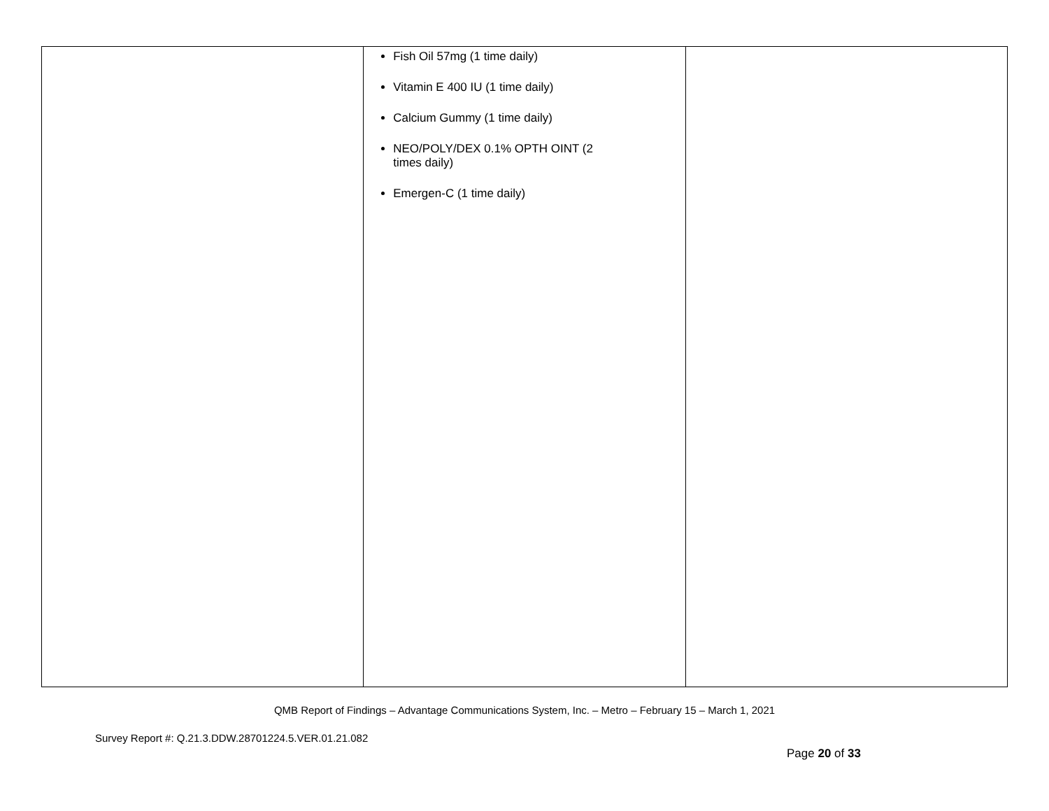| | Fish Oil 57mg (1 time daily) Vitamin E 400 IU (1 time daily) Calcium Gummy (1 time daily) NEO/POLY/DEX 0.1% OPTH OINT (2 times daily) Emergen-C (1 time daily) | |
QMB Report of Findings – Advantage Communications System, Inc. – Metro – February 15 – March 1, 2021
Survey Report #: Q.21.3.DDW.28701224.5.VER.01.21.082
Page 20 of 33